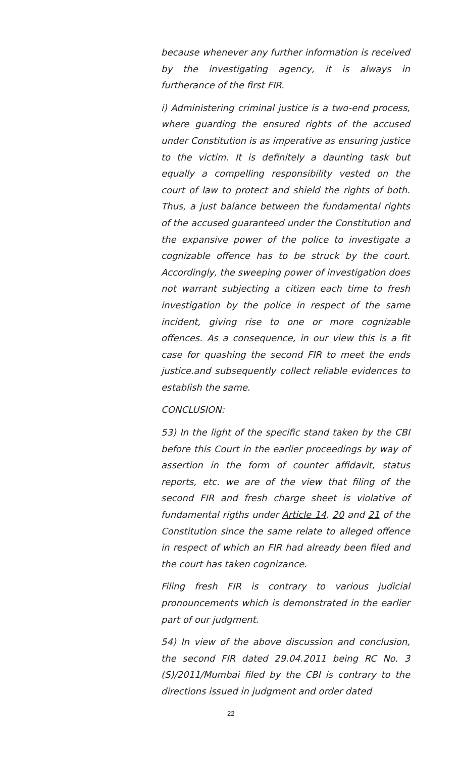because whenever any further information is received by the investigating agency, it is always in furtherance of the first FIR.
i) Administering criminal justice is a two-end process, where guarding the ensured rights of the accused under Constitution is as imperative as ensuring justice to the victim. It is definitely a daunting task but equally a compelling responsibility vested on the court of law to protect and shield the rights of both. Thus, a just balance between the fundamental rights of the accused guaranteed under the Constitution and the expansive power of the police to investigate a cognizable offence has to be struck by the court. Accordingly, the sweeping power of investigation does not warrant subjecting a citizen each time to fresh investigation by the police in respect of the same incident, giving rise to one or more cognizable offences. As a consequence, in our view this is a fit case for quashing the second FIR to meet the ends justice.and subsequently collect reliable evidences to establish the same.
CONCLUSION:
53) In the light of the specific stand taken by the CBI before this Court in the earlier proceedings by way of assertion in the form of counter affidavit, status reports, etc. we are of the view that filing of the second FIR and fresh charge sheet is violative of fundamental rigths under Article 14, 20 and 21 of the Constitution since the same relate to alleged offence in respect of which an FIR had already been filed and the court has taken cognizance.
Filing fresh FIR is contrary to various judicial pronouncements which is demonstrated in the earlier part of our judgment.
54) In view of the above discussion and conclusion, the second FIR dated 29.04.2011 being RC No. 3 (S)/2011/Mumbai filed by the CBI is contrary to the directions issued in judgment and order dated
22